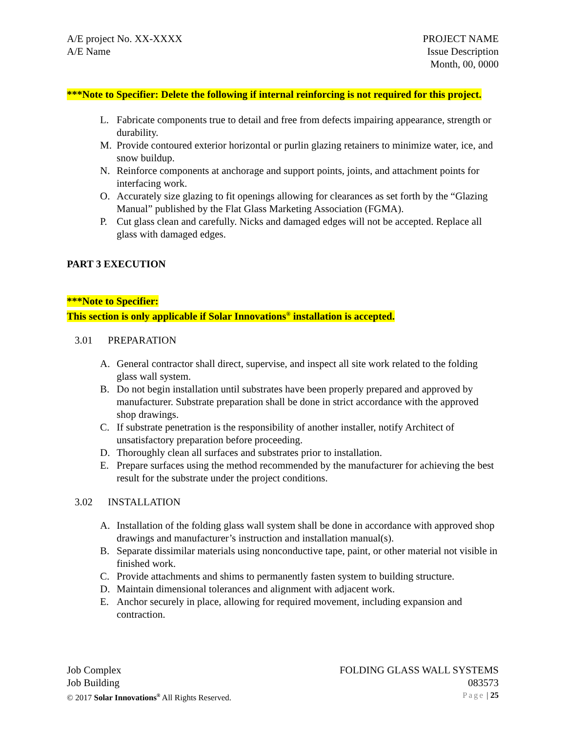A/E project No. XX-XXXX
A/E Name
PROJECT NAME
Issue Description
Month, 00, 0000
***Note to Specifier: Delete the following if internal reinforcing is not required for this project.
L. Fabricate components true to detail and free from defects impairing appearance, strength or durability.
M. Provide contoured exterior horizontal or purlin glazing retainers to minimize water, ice, and snow buildup.
N. Reinforce components at anchorage and support points, joints, and attachment points for interfacing work.
O. Accurately size glazing to fit openings allowing for clearances as set forth by the “Glazing Manual” published by the Flat Glass Marketing Association (FGMA).
P. Cut glass clean and carefully. Nicks and damaged edges will not be accepted. Replace all glass with damaged edges.
PART 3 EXECUTION
***Note to Specifier:
This section is only applicable if Solar Innovations<sup>®</sup> installation is accepted.
3.01 PREPARATION
A. General contractor shall direct, supervise, and inspect all site work related to the folding glass wall system.
B. Do not begin installation until substrates have been properly prepared and approved by manufacturer. Substrate preparation shall be done in strict accordance with the approved shop drawings.
C. If substrate penetration is the responsibility of another installer, notify Architect of unsatisfactory preparation before proceeding.
D. Thoroughly clean all surfaces and substrates prior to installation.
E. Prepare surfaces using the method recommended by the manufacturer for achieving the best result for the substrate under the project conditions.
3.02 INSTALLATION
A. Installation of the folding glass wall system shall be done in accordance with approved shop drawings and manufacturer’s instruction and installation manual(s).
B. Separate dissimilar materials using nonconductive tape, paint, or other material not visible in finished work.
C. Provide attachments and shims to permanently fasten system to building structure.
D. Maintain dimensional tolerances and alignment with adjacent work.
E. Anchor securely in place, allowing for required movement, including expansion and contraction.
Job Complex FOLDING GLASS WALL SYSTEMS
Job Building 083573
© 2017 Solar Innovations<sup>®</sup> All Rights Reserved. Page | 25